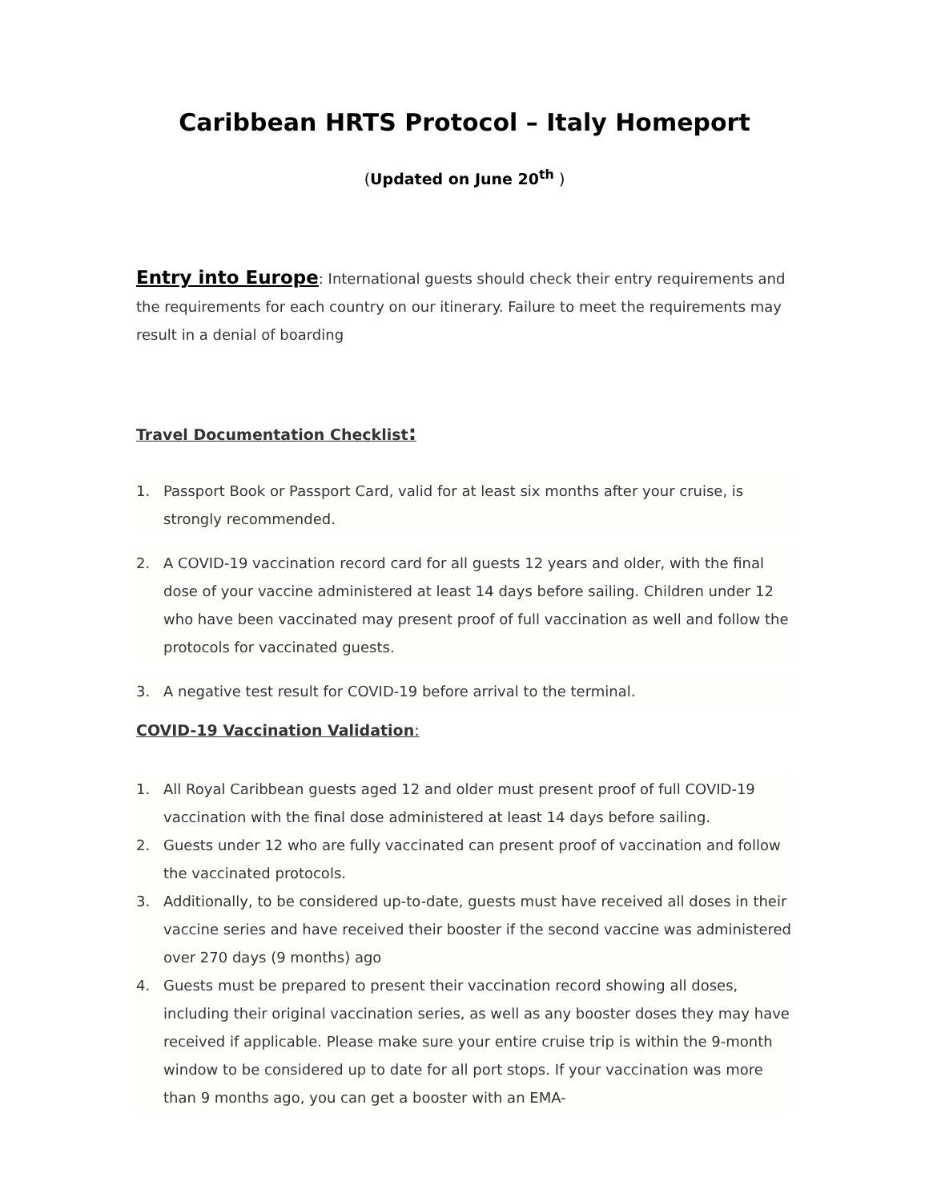Caribbean HRTS Protocol – Italy Homeport
(Updated on June 20<sup>th</sup> )
Entry into Europe: International guests should check their entry requirements and the requirements for each country on our itinerary. Failure to meet the requirements may result in a denial of boarding
Travel Documentation Checklist:
1. Passport Book or Passport Card, valid for at least six months after your cruise, is strongly recommended.
2. A COVID-19 vaccination record card for all guests 12 years and older, with the final dose of your vaccine administered at least 14 days before sailing. Children under 12 who have been vaccinated may present proof of full vaccination as well and follow the protocols for vaccinated guests.
3. A negative test result for COVID-19 before arrival to the terminal.
COVID-19 Vaccination Validation:
1. All Royal Caribbean guests aged 12 and older must present proof of full COVID-19 vaccination with the final dose administered at least 14 days before sailing.
2. Guests under 12 who are fully vaccinated can present proof of vaccination and follow the vaccinated protocols.
3. Additionally, to be considered up-to-date, guests must have received all doses in their vaccine series and have received their booster if the second vaccine was administered over 270 days (9 months) ago
4. Guests must be prepared to present their vaccination record showing all doses, including their original vaccination series, as well as any booster doses they may have received if applicable. Please make sure your entire cruise trip is within the 9-month window to be considered up to date for all port stops. If your vaccination was more than 9 months ago, you can get a booster with an EMA-